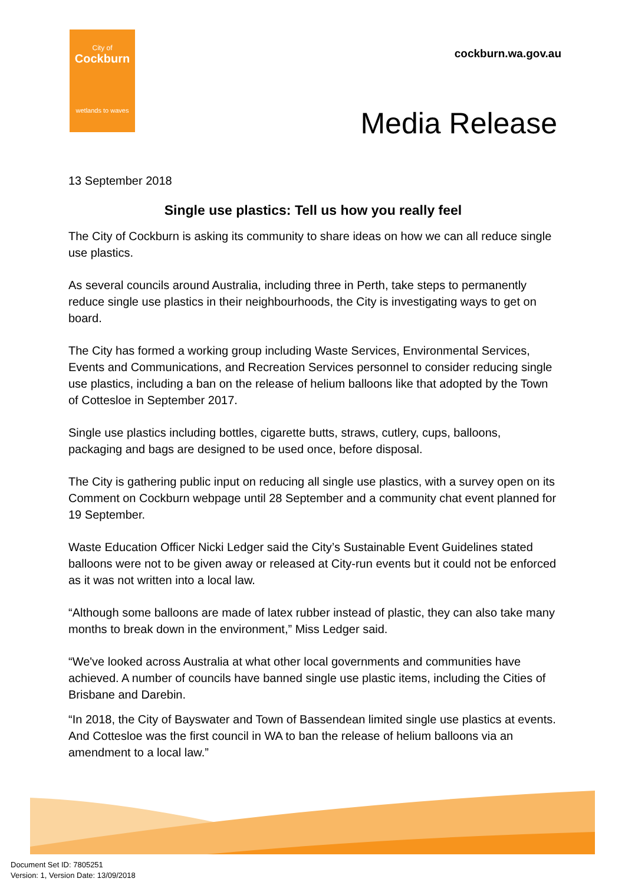City of
Cockburn
wetlands to waves
cockburn.wa.gov.au
Media Release
13 September 2018
Single use plastics: Tell us how you really feel
The City of Cockburn is asking its community to share ideas on how we can all reduce single use plastics.
As several councils around Australia, including three in Perth, take steps to permanently reduce single use plastics in their neighbourhoods, the City is investigating ways to get on board.
The City has formed a working group including Waste Services, Environmental Services, Events and Communications, and Recreation Services personnel to consider reducing single use plastics, including a ban on the release of helium balloons like that adopted by the Town of Cottesloe in September 2017.
Single use plastics including bottles, cigarette butts, straws, cutlery, cups, balloons, packaging and bags are designed to be used once, before disposal.
The City is gathering public input on reducing all single use plastics, with a survey open on its Comment on Cockburn webpage until 28 September and a community chat event planned for 19 September.
Waste Education Officer Nicki Ledger said the City’s Sustainable Event Guidelines stated balloons were not to be given away or released at City-run events but it could not be enforced as it was not written into a local law.
“Although some balloons are made of latex rubber instead of plastic, they can also take many months to break down in the environment,” Miss Ledger said.
“We've looked across Australia at what other local governments and communities have achieved. A number of councils have banned single use plastic items, including the Cities of Brisbane and Darebin.
“In 2018, the City of Bayswater and Town of Bassendean limited single use plastics at events. And Cottesloe was the first council in WA to ban the release of helium balloons via an amendment to a local law.”
Document Set ID: 7805251
Version: 1, Version Date: 13/09/2018